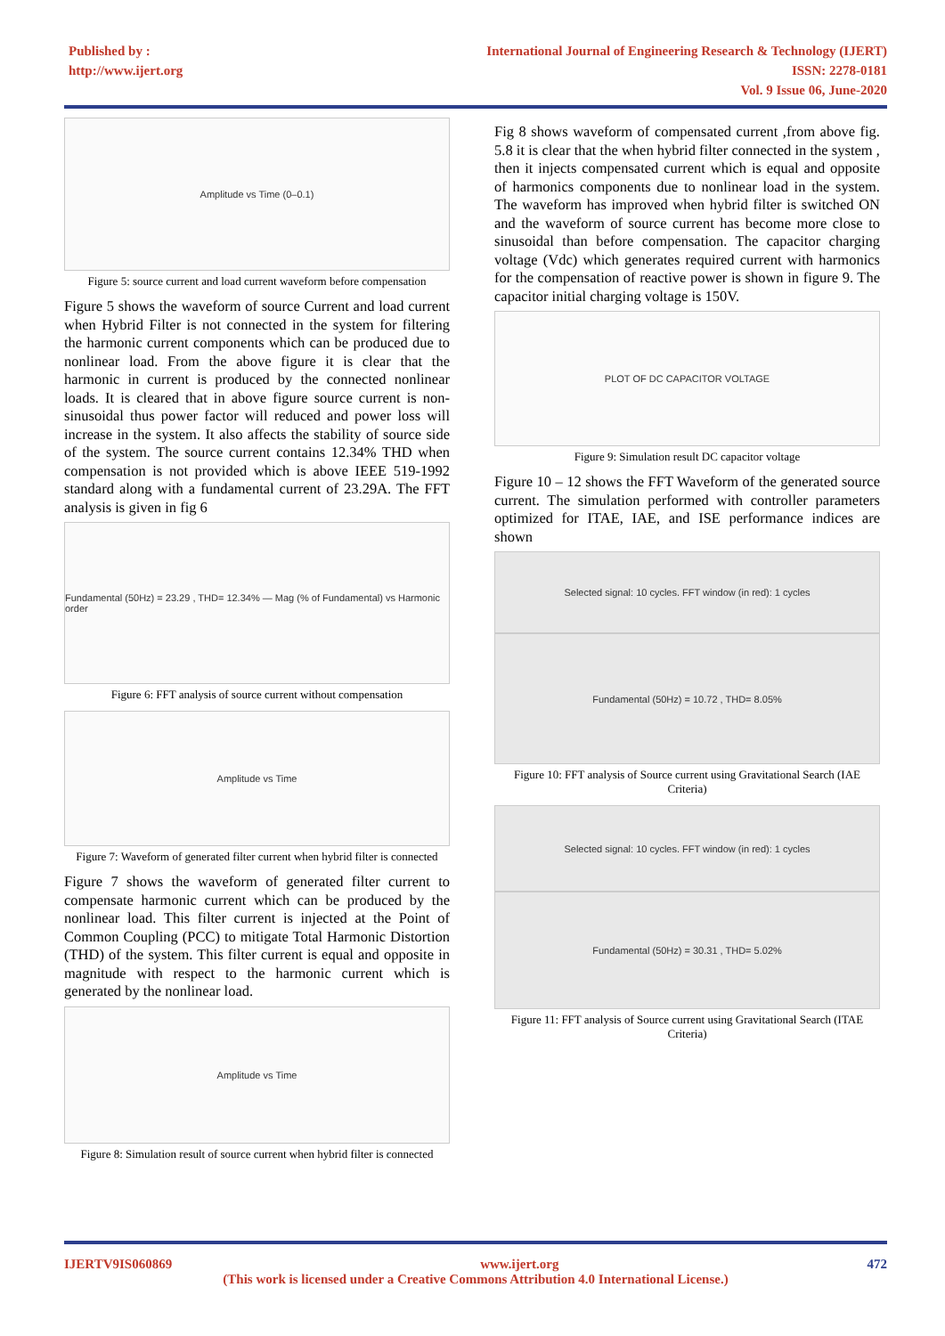Published by :
http://www.ijert.org
International Journal of Engineering Research & Technology (IJERT)
ISSN: 2278-0181
Vol. 9 Issue 06, June-2020
Amplitude vs Time (0–0.1)
Figure 5: source current and load current waveform before compensation
Figure 5 shows the waveform of source Current and load current when Hybrid Filter is not connected in the system for filtering the harmonic current components which can be produced due to nonlinear load. From the above figure it is clear that the harmonic in current is produced by the connected nonlinear loads. It is cleared that in above figure source current is non-sinusoidal thus power factor will reduced and power loss will increase in the system. It also affects the stability of source side of the system. The source current contains 12.34% THD when compensation is not provided which is above IEEE 519-1992 standard along with a fundamental current of 23.29A. The FFT analysis is given in fig 6
Fundamental (50Hz) = 23.29 , THD= 12.34% — Mag (% of Fundamental) vs Harmonic order
Figure 6: FFT analysis of source current without compensation
Amplitude vs Time
Figure 7: Waveform of generated filter current when hybrid filter is connected
Figure 7 shows the waveform of generated filter current to compensate harmonic current which can be produced by the nonlinear load. This filter current is injected at the Point of Common Coupling (PCC) to mitigate Total Harmonic Distortion (THD) of the system. This filter current is equal and opposite in magnitude with respect to the harmonic current which is generated by the nonlinear load.
Amplitude vs Time
Figure 8: Simulation result of source current when hybrid filter is connected
Fig 8 shows waveform of compensated current ,from above fig. 5.8 it is clear that the when hybrid filter connected in the system , then it injects compensated current which is equal and opposite of harmonics components due to nonlinear load in the system. The waveform has improved when hybrid filter is switched ON and the waveform of source current has become more close to sinusoidal than before compensation. The capacitor charging voltage (Vdc) which generates required current with harmonics for the compensation of reactive power is shown in figure 9. The capacitor initial charging voltage is 150V.
PLOT OF DC CAPACITOR VOLTAGE
Figure 9: Simulation result DC capacitor voltage
Figure 10 – 12 shows the FFT Waveform of the generated source current. The simulation performed with controller parameters optimized for ITAE, IAE, and ISE performance indices are shown
Selected signal: 10 cycles. FFT window (in red): 1 cycles
Fundamental (50Hz) = 10.72 , THD= 8.05%
Figure 10: FFT analysis of Source current using Gravitational Search (IAE Criteria)
Selected signal: 10 cycles. FFT window (in red): 1 cycles
Fundamental (50Hz) = 30.31 , THD= 5.02%
Figure 11: FFT analysis of Source current using Gravitational Search (ITAE Criteria)
IJERTV9IS060869 www.ijert.org 472
(This work is licensed under a Creative Commons Attribution 4.0 International License.)